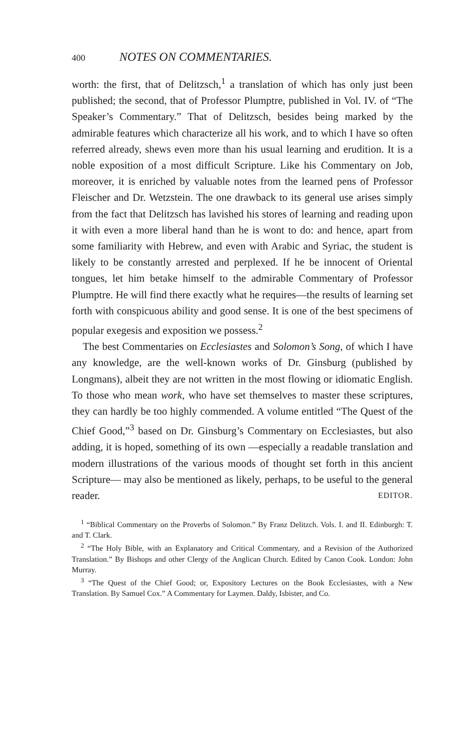400 NOTES ON COMMENTARIES.
worth: the first, that of Delitzsch,<sup>1</sup> a translation of which has only just been published; the second, that of Professor Plumptre, published in Vol. IV. of “The Speaker’s Commentary.” That of Delitzsch, besides being marked by the admirable features which characterize all his work, and to which I have so often referred already, shews even more than his usual learning and erudition. It is a noble exposition of a most difficult Scripture. Like his Commentary on Job, moreover, it is enriched by valuable notes from the learned pens of Professor Fleischer and Dr. Wetzstein. The one drawback to its general use arises simply from the fact that Delitzsch has lavished his stores of learning and reading upon it with even a more liberal hand than he is wont to do: and hence, apart from some familiarity with Hebrew, and even with Arabic and Syriac, the student is likely to be constantly arrested and perplexed. If he be innocent of Oriental tongues, let him betake himself to the admirable Commentary of Professor Plumptre. He will find there exactly what he requires—the results of learning set forth with conspicuous ability and good sense. It is one of the best specimens of popular exegesis and exposition we possess.<sup>2</sup>
The best Commentaries on Ecclesiastes and Solomon’s Song, of which I have any knowledge, are the well-known works of Dr. Ginsburg (published by Longmans), albeit they are not written in the most flowing or idiomatic English. To those who mean work, who have set themselves to master these scriptures, they can hardly be too highly commended. A volume entitled “The Quest of the Chief Good,”<sup>3</sup> based on Dr. Ginsburg’s Commentary on Ecclesiastes, but also adding, it is hoped, something of its own —especially a readable translation and modern illustrations of the various moods of thought set forth in this ancient Scripture— may also be mentioned as likely, perhaps, to be useful to the general reader. EDITOR.
<sup>1</sup> “Biblical Commentary on the Proverbs of Solomon.” By Franz Delitzch. Vols. I. and II. Edinburgh: T. and T. Clark.
<sup>2</sup> “The Holy Bible, with an Explanatory and Critical Commentary, and a Revision of the Authorized Translation.” By Bishops and other Clergy of the Anglican Church. Edited by Canon Cook. London: John Murray.
<sup>3</sup> “The Quest of the Chief Good; or, Expository Lectures on the Book Ecclesiastes, with a New Translation. By Samuel Cox.” A Commentary for Laymen. Daldy, Isbister, and Co.